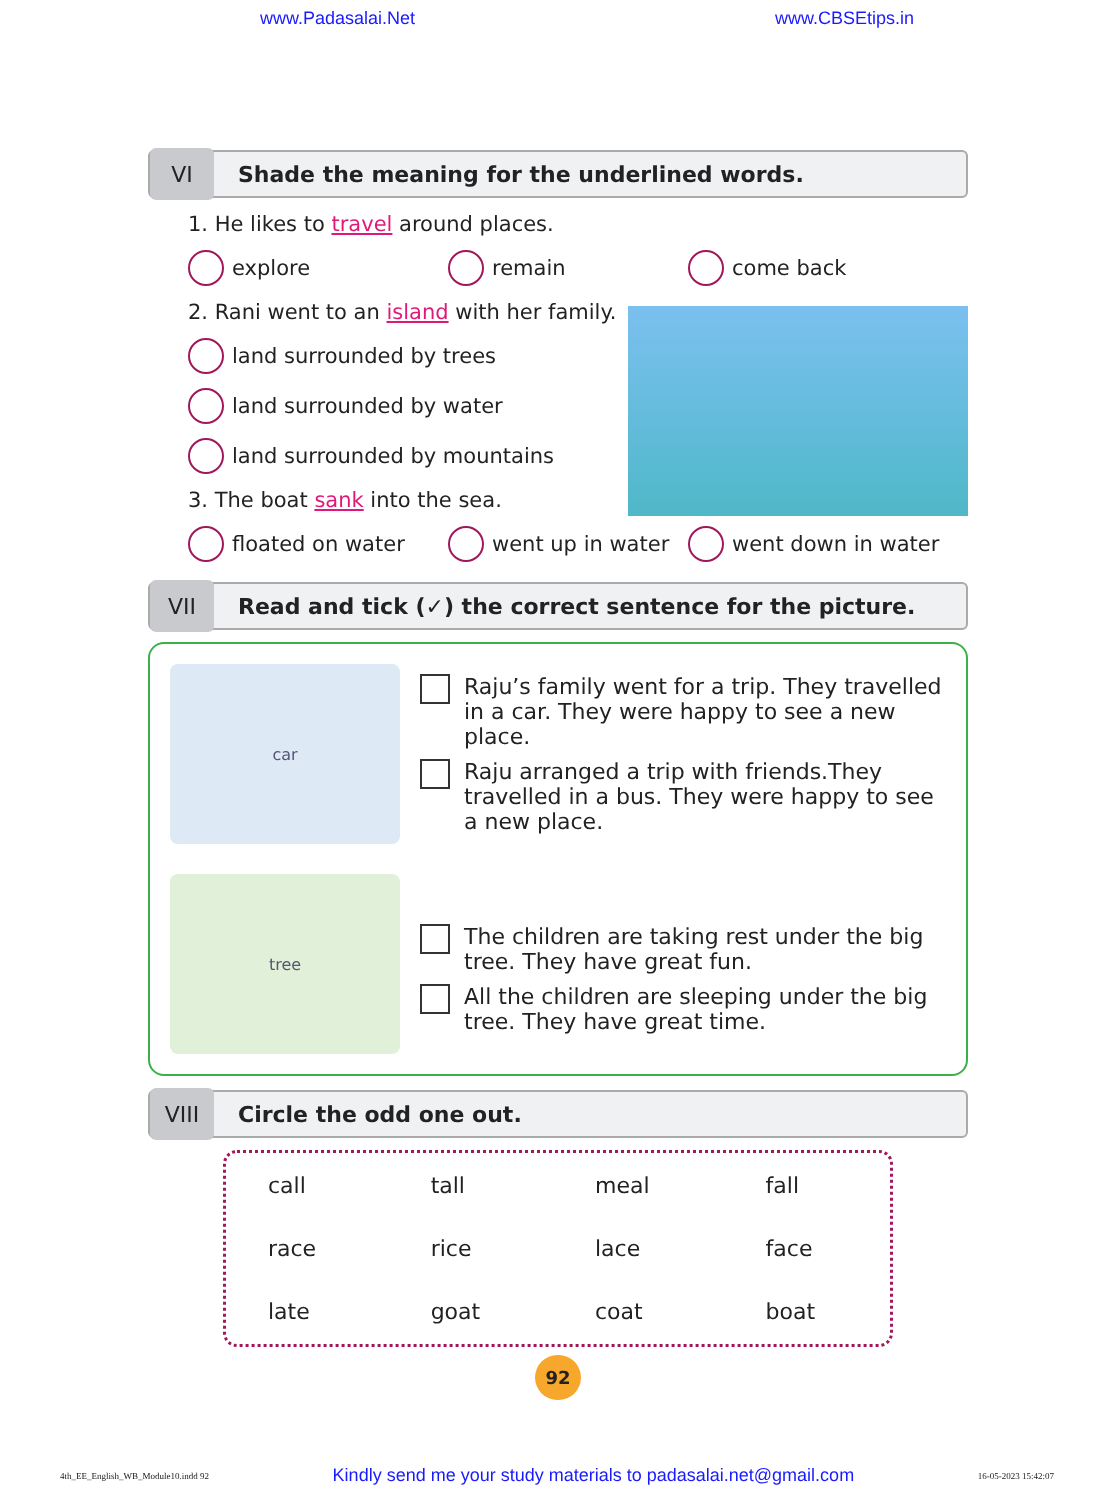www.Padasalai.Net www.CBSEtips.in
VI
Shade the meaning for the underlined words.
1. He likes to travel around places.
explore remain come back
2. Rani went to an island with her family.
land surrounded by trees
land surrounded by water
land surrounded by mountains
3. The boat sank into the sea.
floated on water went up in water went down in water
VII
Read and tick (✓) the correct sentence for the picture.
car
Raju’s family went for a trip. They travelled in a car. They were happy to see a new place.
Raju arranged a trip with friends.They travelled in a bus. They were happy to see a new place.
tree
The children are taking rest under the big tree. They have great fun.
All the children are sleeping under the big tree. They have great time.
VIII
Circle the odd one out.
| call | tall | meal | fall |
| race | rice | lace | face |
| late | goat | coat | boat |
92
4th_EE_English_WB_Module10.indd 92 Kindly send me your study materials to padasalai.net@gmail.com 16-05-2023 15:42:07